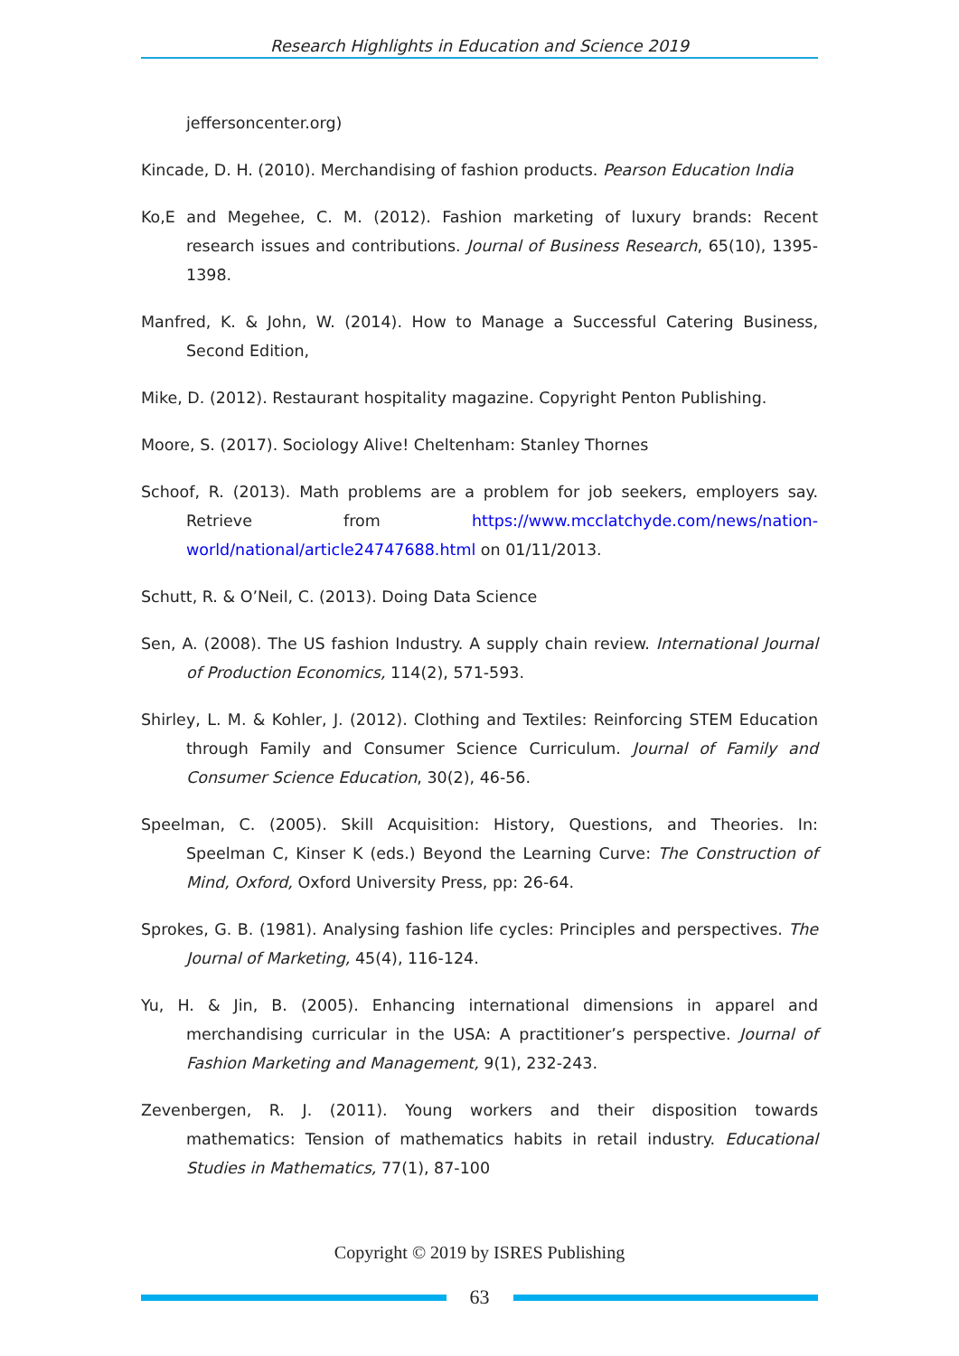Research Highlights in Education and Science 2019
jeffersoncenter.org)
Kincade, D. H. (2010). Merchandising of fashion products. Pearson Education India
Ko,E and Megehee, C. M. (2012). Fashion marketing of luxury brands: Recent research issues and contributions. Journal of Business Research, 65(10), 1395-1398.
Manfred, K. & John, W. (2014). How to Manage a Successful Catering Business, Second Edition,
Mike, D. (2012). Restaurant hospitality magazine. Copyright Penton Publishing.
Moore, S. (2017). Sociology Alive! Cheltenham: Stanley Thornes
Schoof, R. (2013). Math problems are a problem for job seekers, employers say. Retrieve from https://www.mcclatchyde.com/news/nation-world/national/article24747688.html on 01/11/2013.
Schutt, R. & O’Neil, C. (2013). Doing Data Science
Sen, A. (2008). The US fashion Industry. A supply chain review. International Journal of Production Economics, 114(2), 571-593.
Shirley, L. M. & Kohler, J. (2012). Clothing and Textiles: Reinforcing STEM Education through Family and Consumer Science Curriculum. Journal of Family and Consumer Science Education, 30(2), 46-56.
Speelman, C. (2005). Skill Acquisition: History, Questions, and Theories. In: Speelman C, Kinser K (eds.) Beyond the Learning Curve: The Construction of Mind, Oxford, Oxford University Press, pp: 26-64.
Sprokes, G. B. (1981). Analysing fashion life cycles: Principles and perspectives. The Journal of Marketing, 45(4), 116-124.
Yu, H. & Jin, B. (2005). Enhancing international dimensions in apparel and merchandising curricular in the USA: A practitioner’s perspective. Journal of Fashion Marketing and Management, 9(1), 232-243.
Zevenbergen, R. J. (2011). Young workers and their disposition towards mathematics: Tension of mathematics habits in retail industry. Educational Studies in Mathematics, 77(1), 87-100
Copyright © 2019 by ISRES Publishing
63